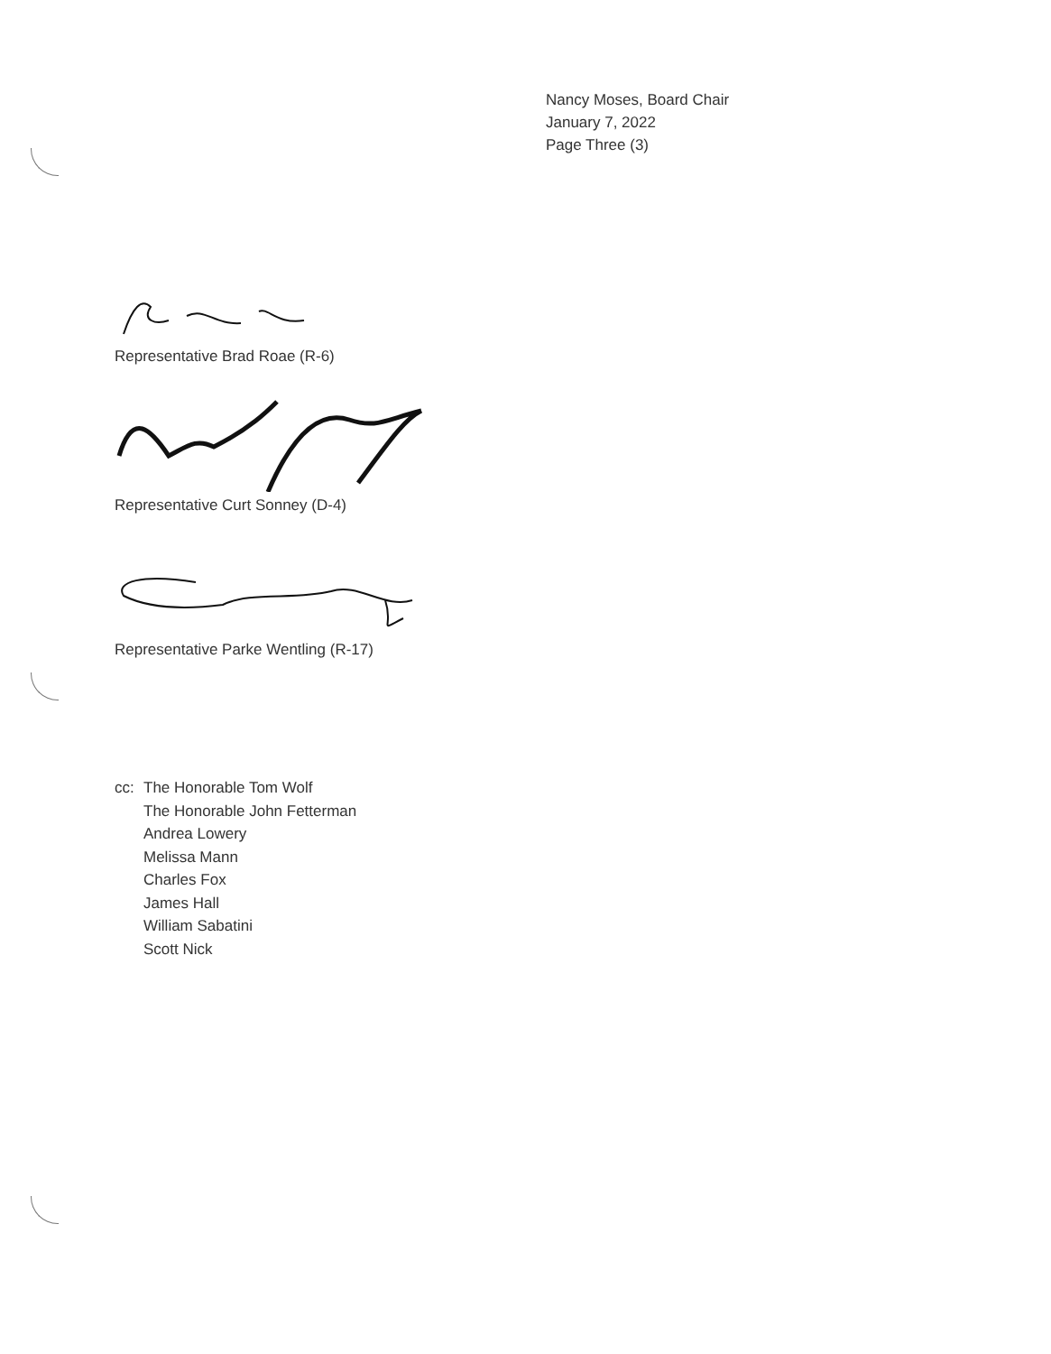Nancy Moses, Board Chair
January 7, 2022
Page Three (3)
Representative Brad Roae (R-6)
Representative Curt Sonney (D-4)
Representative Parke Wentling (R-17)
cc: The Honorable Tom Wolf
The Honorable John Fetterman
Andrea Lowery
Melissa Mann
Charles Fox
James Hall
William Sabatini
Scott Nick